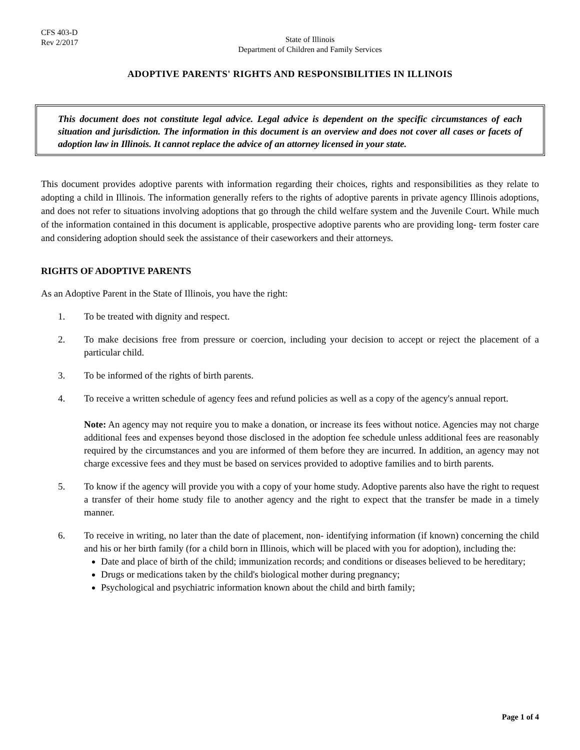CFS 403-D
Rev 2/2017
State of Illinois
Department of Children and Family Services
ADOPTIVE PARENTS' RIGHTS AND RESPONSIBILITIES IN ILLINOIS
This document does not constitute legal advice. Legal advice is dependent on the specific circumstances of each situation and jurisdiction. The information in this document is an overview and does not cover all cases or facets of adoption law in Illinois. It cannot replace the advice of an attorney licensed in your state.
This document provides adoptive parents with information regarding their choices, rights and responsibilities as they relate to adopting a child in Illinois. The information generally refers to the rights of adoptive parents in private agency Illinois adoptions, and does not refer to situations involving adoptions that go through the child welfare system and the Juvenile Court. While much of the information contained in this document is applicable, prospective adoptive parents who are providing long- term foster care and considering adoption should seek the assistance of their caseworkers and their attorneys.
RIGHTS OF ADOPTIVE PARENTS
As an Adoptive Parent in the State of Illinois, you have the right:
1. To be treated with dignity and respect.
2. To make decisions free from pressure or coercion, including your decision to accept or reject the placement of a particular child.
3. To be informed of the rights of birth parents.
4. To receive a written schedule of agency fees and refund policies as well as a copy of the agency's annual report.
Note: An agency may not require you to make a donation, or increase its fees without notice. Agencies may not charge additional fees and expenses beyond those disclosed in the adoption fee schedule unless additional fees are reasonably required by the circumstances and you are informed of them before they are incurred. In addition, an agency may not charge excessive fees and they must be based on services provided to adoptive families and to birth parents.
5. To know if the agency will provide you with a copy of your home study. Adoptive parents also have the right to request a transfer of their home study file to another agency and the right to expect that the transfer be made in a timely manner.
6. To receive in writing, no later than the date of placement, non- identifying information (if known) concerning the child and his or her birth family (for a child born in Illinois, which will be placed with you for adoption), including the:
Date and place of birth of the child; immunization records; and conditions or diseases believed to be hereditary;
Drugs or medications taken by the child's biological mother during pregnancy;
Psychological and psychiatric information known about the child and birth family;
Page 1 of 4